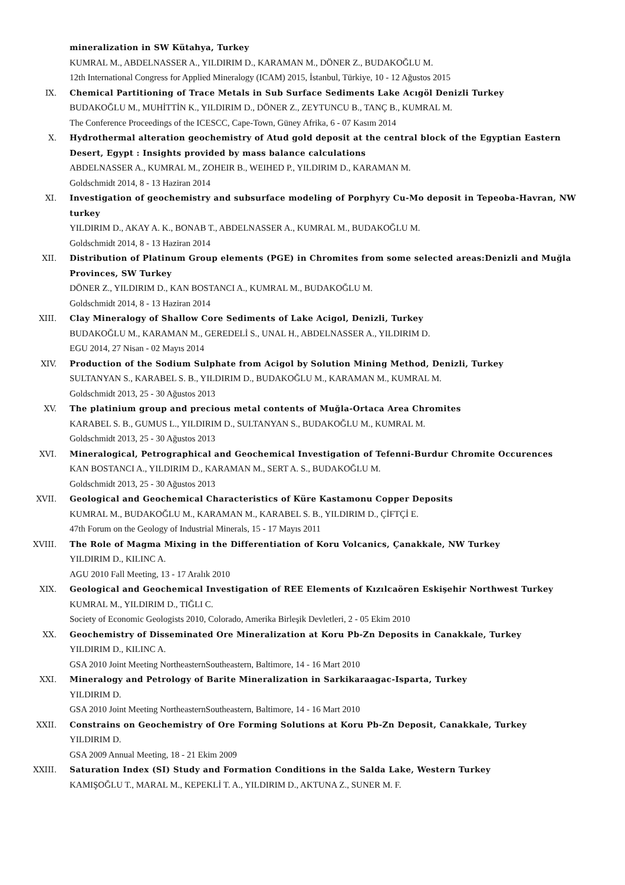mineralization in SW Kütahya, Turkey
KUMRAL M., ABDELNASSER A., YILDIRIM D., KARAMAN M., DÖNER Z., BUDAKOĞLU M.
12th International Congress for Applied Mineralogy (ICAM) 2015, İstanbul, Türkiye, 10 - 12 Ağustos 2015
IX. Chemical Partitioning of Trace Metals in Sub Surface Sediments Lake Acıgöl Denizli Turkey
BUDAKOĞLU M., MUHİTTİN K., YILDIRIM D., DÖNER Z., ZEYTUNCU B., TANÇ B., KUMRAL M.
The Conference Proceedings of the ICESCC, Cape-Town, Güney Afrika, 6 - 07 Kasım 2014
X. Hydrothermal alteration geochemistry of Atud gold deposit at the central block of the Egyptian Eastern Desert, Egypt : Insights provided by mass balance calculations
ABDELNASSER A., KUMRAL M., ZOHEIR B., WEIHED P., YILDIRIM D., KARAMAN M.
Goldschmidt 2014, 8 - 13 Haziran 2014
XI. Investigation of geochemistry and subsurface modeling of Porphyry Cu-Mo deposit in Tepeoba-Havran, NW turkey
YILDIRIM D., AKAY A. K., BONAB T., ABDELNASSER A., KUMRAL M., BUDAKOĞLU M.
Goldschmidt 2014, 8 - 13 Haziran 2014
XII. Distribution of Platinum Group elements (PGE) in Chromites from some selected areas:Denizli and Muğla Provinces, SW Turkey
DÖNER Z., YILDIRIM D., KAN BOSTANCI A., KUMRAL M., BUDAKOĞLU M.
Goldschmidt 2014, 8 - 13 Haziran 2014
XIII. Clay Mineralogy of Shallow Core Sediments of Lake Acigol, Denizli, Turkey
BUDAKOĞLU M., KARAMAN M., GEREDELİ S., UNAL H., ABDELNASSER A., YILDIRIM D.
EGU 2014, 27 Nisan - 02 Mayıs 2014
XIV. Production of the Sodium Sulphate from Acigol by Solution Mining Method, Denizli, Turkey
SULTANYAN S., KARABEL S. B., YILDIRIM D., BUDAKOĞLU M., KARAMAN M., KUMRAL M.
Goldschmidt 2013, 25 - 30 Ağustos 2013
XV. The platinium group and precious metal contents of Muğla-Ortaca Area Chromites
KARABEL S. B., GUMUS L., YILDIRIM D., SULTANYAN S., BUDAKOĞLU M., KUMRAL M.
Goldschmidt 2013, 25 - 30 Ağustos 2013
XVI. Mineralogical, Petrographical and Geochemical Investigation of Tefenni-Burdur Chromite Occurences
KAN BOSTANCI A., YILDIRIM D., KARAMAN M., SERT A. S., BUDAKOĞLU M.
Goldschmidt 2013, 25 - 30 Ağustos 2013
XVII. Geological and Geochemical Characteristics of Küre Kastamonu Copper Deposits
KUMRAL M., BUDAKOĞLU M., KARAMAN M., KARABEL S. B., YILDIRIM D., ÇİFTÇİ E.
47th Forum on the Geology of Industrial Minerals, 15 - 17 Mayıs 2011
XVIII. The Role of Magma Mixing in the Differentiation of Koru Volcanics, Çanakkale, NW Turkey
YILDIRIM D., KILINC A.
AGU 2010 Fall Meeting, 13 - 17 Aralık 2010
XIX. Geological and Geochemical Investigation of REE Elements of Kızılcaören Eskişehir Northwest Turkey
KUMRAL M., YILDIRIM D., TIĞLI C.
Society of Economic Geologists 2010, Colorado, Amerika Birleşik Devletleri, 2 - 05 Ekim 2010
XX. Geochemistry of Disseminated Ore Mineralization at Koru Pb-Zn Deposits in Canakkale, Turkey
YILDIRIM D., KILINC A.
GSA 2010 Joint Meeting NortheasternSoutheastern, Baltimore, 14 - 16 Mart 2010
XXI. Mineralogy and Petrology of Barite Mineralization in Sarkikaraagac-Isparta, Turkey
YILDIRIM D.
GSA 2010 Joint Meeting NortheasternSoutheastern, Baltimore, 14 - 16 Mart 2010
XXII. Constrains on Geochemistry of Ore Forming Solutions at Koru Pb-Zn Deposit, Canakkale, Turkey
YILDIRIM D.
GSA 2009 Annual Meeting, 18 - 21 Ekim 2009
XXIII. Saturation Index (SI) Study and Formation Conditions in the Salda Lake, Western Turkey
KAMIŞOĞLU T., MARAL M., KEPEKLİ T. A., YILDIRIM D., AKTUNA Z., SUNER M. F.